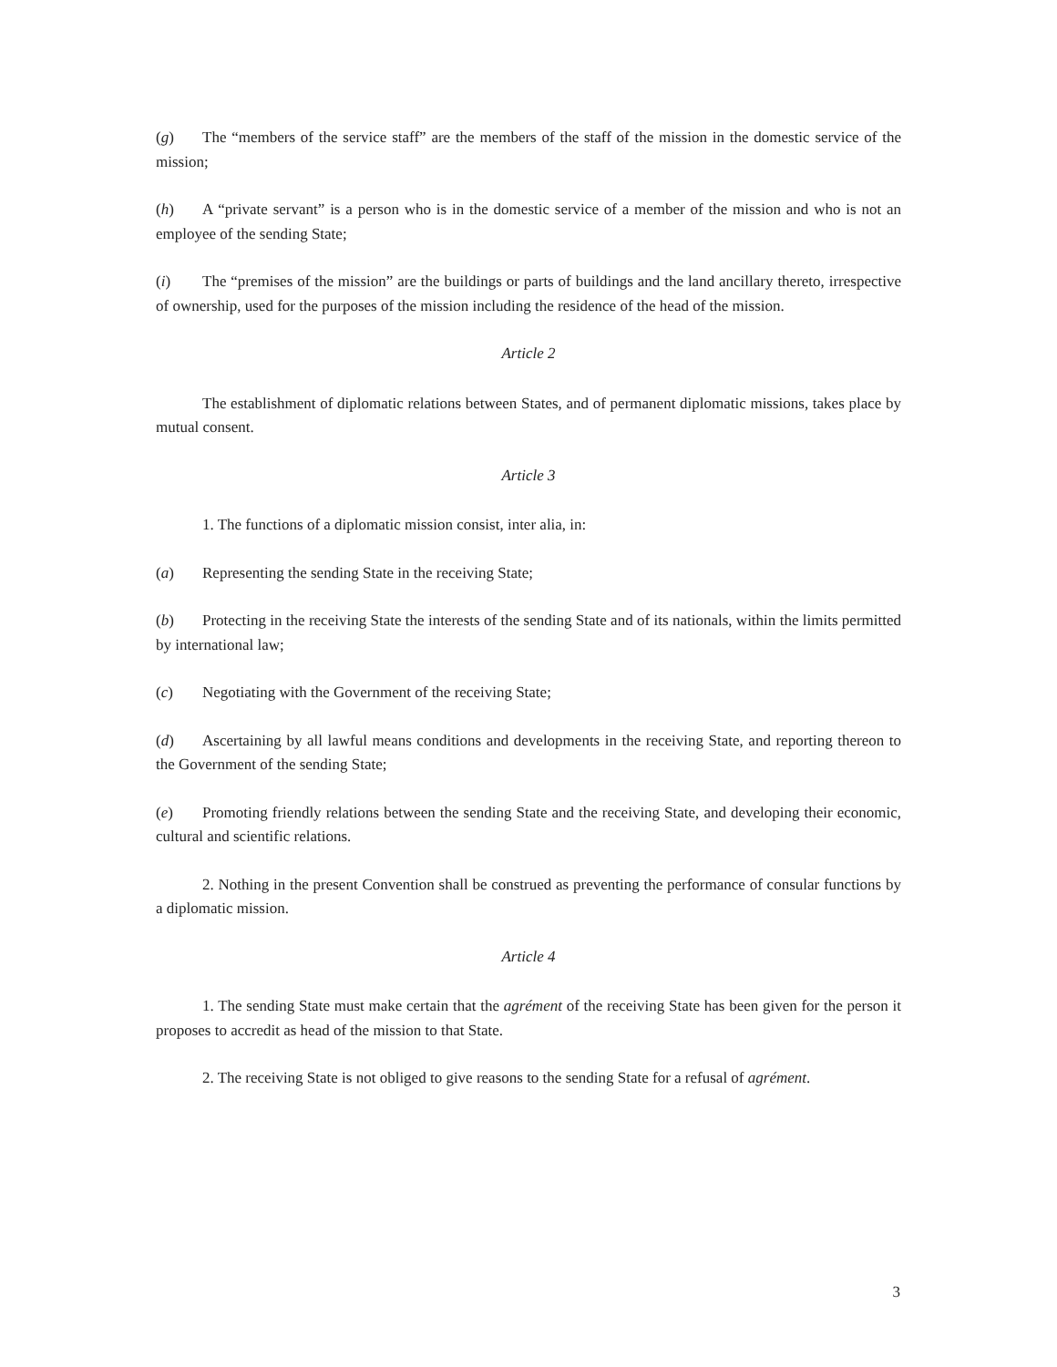(g) The “members of the service staff” are the members of the staff of the mission in the domestic service of the mission;
(h) A “private servant” is a person who is in the domestic service of a member of the mission and who is not an employee of the sending State;
(i) The “premises of the mission” are the buildings or parts of buildings and the land ancillary thereto, irrespective of ownership, used for the purposes of the mission including the residence of the head of the mission.
Article 2
The establishment of diplomatic relations between States, and of permanent diplomatic missions, takes place by mutual consent.
Article 3
1. The functions of a diplomatic mission consist, inter alia, in:
(a) Representing the sending State in the receiving State;
(b) Protecting in the receiving State the interests of the sending State and of its nationals, within the limits permitted by international law;
(c) Negotiating with the Government of the receiving State;
(d) Ascertaining by all lawful means conditions and developments in the receiving State, and reporting thereon to the Government of the sending State;
(e) Promoting friendly relations between the sending State and the receiving State, and developing their economic, cultural and scientific relations.
2. Nothing in the present Convention shall be construed as preventing the performance of consular functions by a diplomatic mission.
Article 4
1. The sending State must make certain that the agrément of the receiving State has been given for the person it proposes to accredit as head of the mission to that State.
2. The receiving State is not obliged to give reasons to the sending State for a refusal of agrément.
3